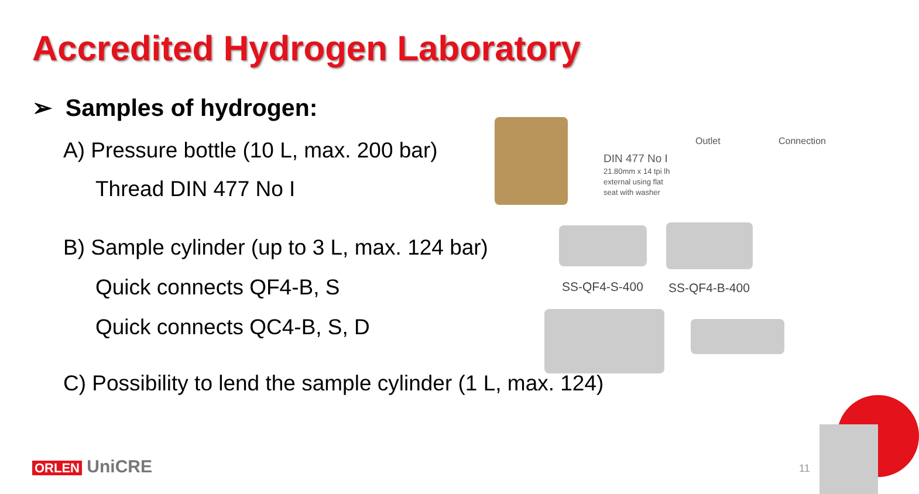Accredited Hydrogen Laboratory
➢ Samples of hydrogen:
A) Pressure bottle (10 L, max. 200 bar)
Thread DIN 477 No I
B) Sample cylinder (up to 3 L, max. 124 bar)
Quick connects QF4-B, S
Quick connects QC4-B, S, D
C) Possibility to lend the sample cylinder (1 L, max. 124)
Outlet Connection
DIN 477 No I
21.80mm x 14 tpi lh
external using flat
seat with washer
SS-QF4-S-400 SS-QF4-B-400
ORLEN UniCRE 11